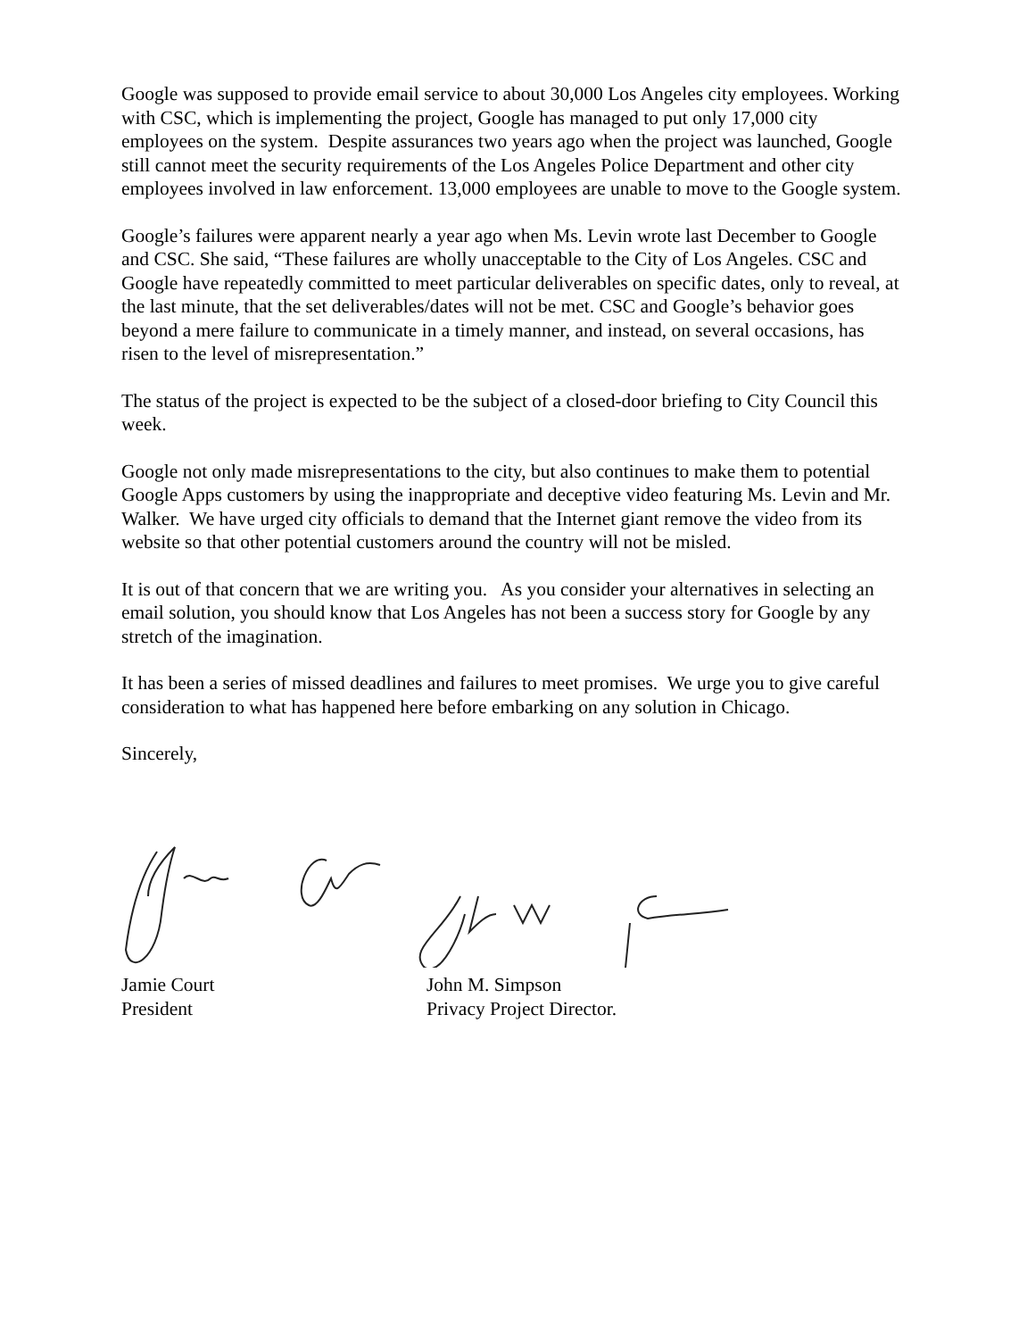Google was supposed to provide email service to about 30,000 Los Angeles city employees. Working with CSC, which is implementing the project, Google has managed to put only 17,000 city employees on the system. Despite assurances two years ago when the project was launched, Google still cannot meet the security requirements of the Los Angeles Police Department and other city employees involved in law enforcement. 13,000 employees are unable to move to the Google system.
Google’s failures were apparent nearly a year ago when Ms. Levin wrote last December to Google and CSC. She said, “These failures are wholly unacceptable to the City of Los Angeles. CSC and Google have repeatedly committed to meet particular deliverables on specific dates, only to reveal, at the last minute, that the set deliverables/dates will not be met. CSC and Google’s behavior goes beyond a mere failure to communicate in a timely manner, and instead, on several occasions, has risen to the level of misrepresentation.”
The status of the project is expected to be the subject of a closed-door briefing to City Council this week.
Google not only made misrepresentations to the city, but also continues to make them to potential Google Apps customers by using the inappropriate and deceptive video featuring Ms. Levin and Mr. Walker. We have urged city officials to demand that the Internet giant remove the video from its website so that other potential customers around the country will not be misled.
It is out of that concern that we are writing you. As you consider your alternatives in selecting an email solution, you should know that Los Angeles has not been a success story for Google by any stretch of the imagination.
It has been a series of missed deadlines and failures to meet promises. We urge you to give careful consideration to what has happened here before embarking on any solution in Chicago.
Sincerely,
Jamie Court
President
John M. Simpson
Privacy Project Director.